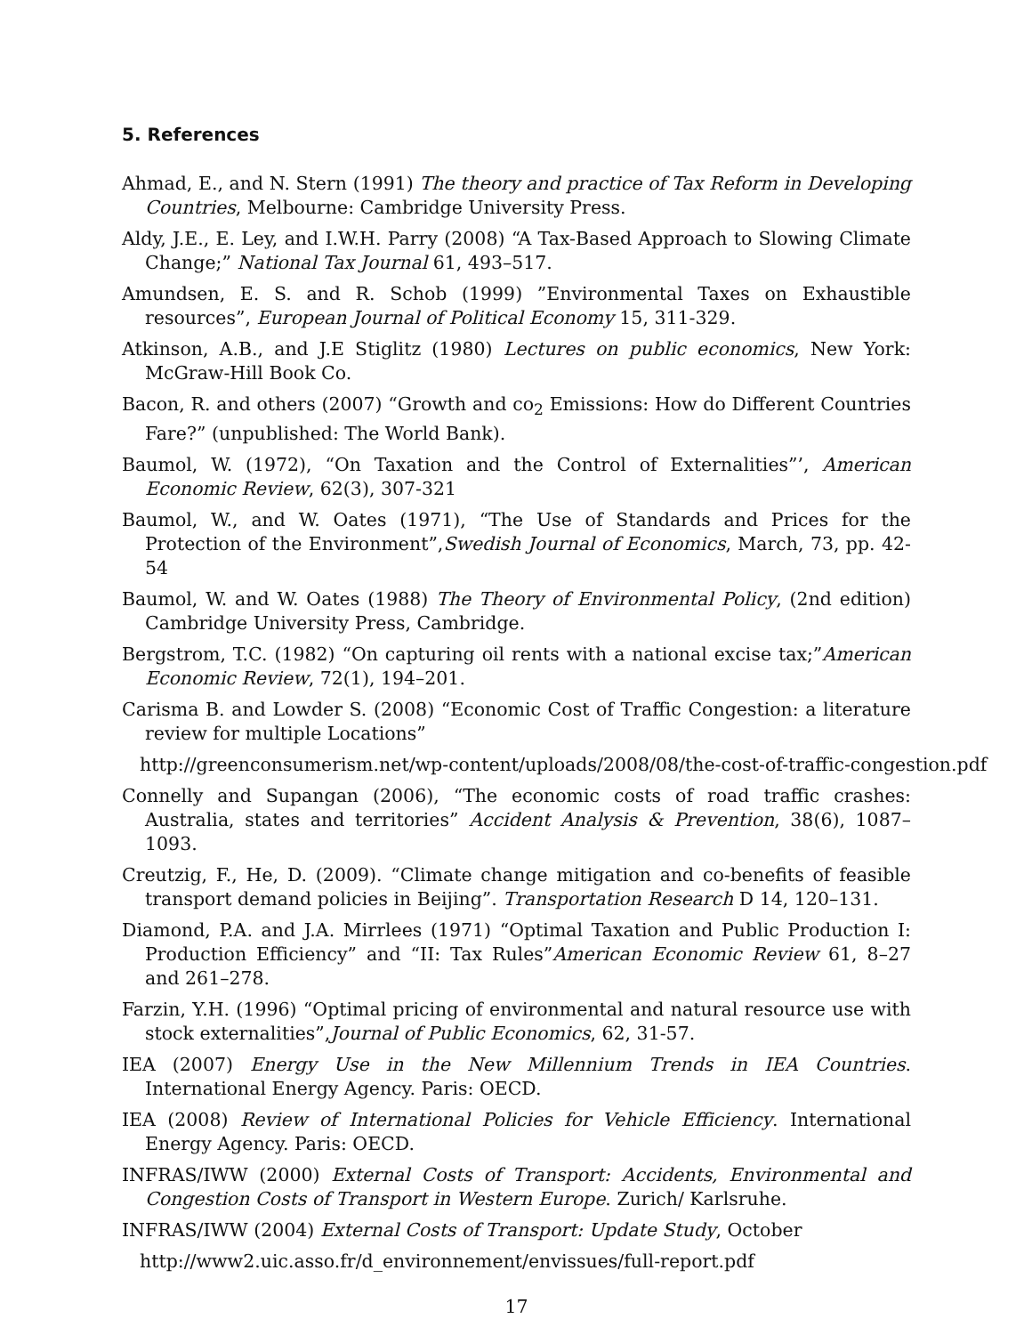5. References
Ahmad, E., and N. Stern (1991) The theory and practice of Tax Reform in Developing Countries, Melbourne: Cambridge University Press.
Aldy, J.E., E. Ley, and I.W.H. Parry (2008) “A Tax-Based Approach to Slowing Climate Change;” National Tax Journal 61, 493–517.
Amundsen, E. S. and R. Schob (1999) ”Environmental Taxes on Exhaustible resources”, European Journal of Political Economy 15, 311-329.
Atkinson, A.B., and J.E Stiglitz (1980) Lectures on public economics, New York: McGraw-Hill Book Co.
Bacon, R. and others (2007) “Growth and co<sub>2</sub> Emissions: How do Different Countries Fare?” (unpublished: The World Bank).
Baumol, W. (1972), “On Taxation and the Control of Externalities”’, American Economic Review, 62(3), 307-321
Baumol, W., and W. Oates (1971), “The Use of Standards and Prices for the Protection of the Environment”,Swedish Journal of Economics, March, 73, pp. 42-54
Baumol, W. and W. Oates (1988) The Theory of Environmental Policy, (2nd edition) Cambridge University Press, Cambridge.
Bergstrom, T.C. (1982) “On capturing oil rents with a national excise tax;”American Economic Review, 72(1), 194–201.
Carisma B. and Lowder S. (2008) “Economic Cost of Traffic Congestion: a literature review for multiple Locations”
http://greenconsumerism.net/wp-content/uploads/2008/08/the-cost-of-traffic-congestion.pdf
Connelly and Supangan (2006), “The economic costs of road traffic crashes: Australia, states and territories” Accident Analysis & Prevention, 38(6), 1087–1093.
Creutzig, F., He, D. (2009). “Climate change mitigation and co-benefits of feasible transport demand policies in Beijing”. Transportation Research D 14, 120–131.
Diamond, P.A. and J.A. Mirrlees (1971) “Optimal Taxation and Public Production I: Production Efficiency” and “II: Tax Rules”American Economic Review 61, 8–27 and 261–278.
Farzin, Y.H. (1996) “Optimal pricing of environmental and natural resource use with stock externalities”,Journal of Public Economics, 62, 31-57.
IEA (2007) Energy Use in the New Millennium Trends in IEA Countries. International Energy Agency. Paris: OECD.
IEA (2008) Review of International Policies for Vehicle Efficiency. International Energy Agency. Paris: OECD.
INFRAS/IWW (2000) External Costs of Transport: Accidents, Environmental and Congestion Costs of Transport in Western Europe. Zurich/ Karlsruhe.
INFRAS/IWW (2004) External Costs of Transport: Update Study, October
http://www2.uic.asso.fr/d_environnement/envissues/full-report.pdf
17